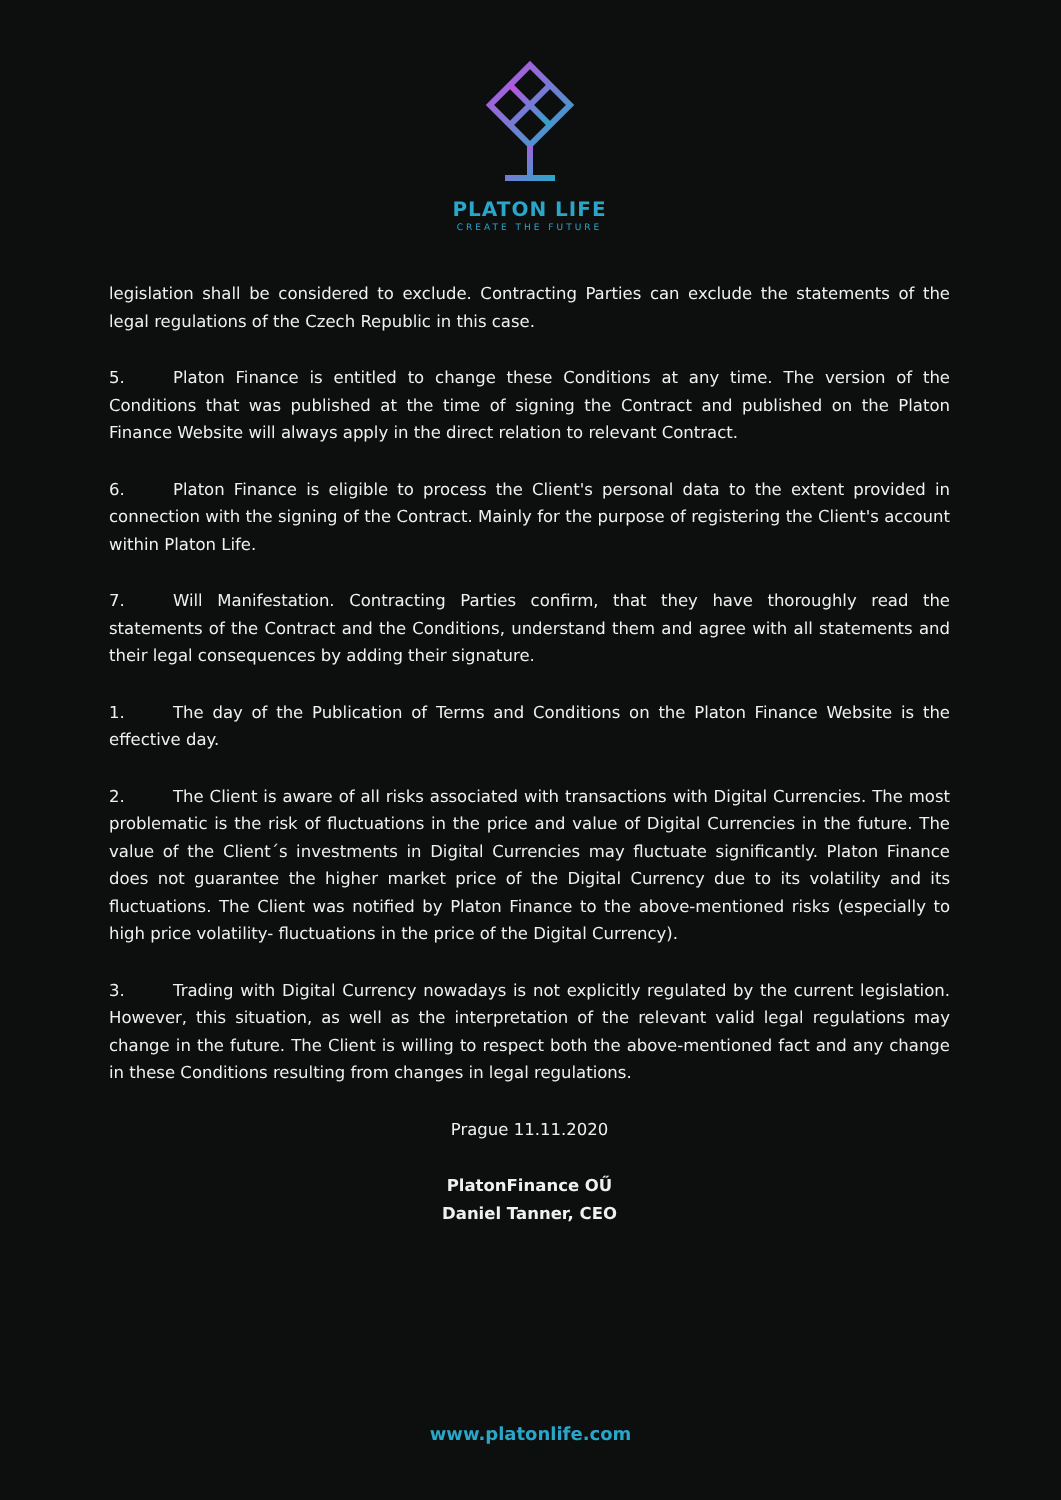PLATON LIFE
CREATE THE FUTURE
legislation shall be considered to exclude. Contracting Parties can exclude the statements of the legal regulations of the Czech Republic in this case.
5. Platon Finance is entitled to change these Conditions at any time. The version of the Conditions that was published at the time of signing the Contract and published on the Platon Finance Website will always apply in the direct relation to relevant Contract.
6. Platon Finance is eligible to process the Client's personal data to the extent provided in connection with the signing of the Contract. Mainly for the purpose of registering the Client's account within Platon Life.
7. Will Manifestation. Contracting Parties confirm, that they have thoroughly read the statements of the Contract and the Conditions, understand them and agree with all statements and their legal consequences by adding their signature.
1. The day of the Publication of Terms and Conditions on the Platon Finance Website is the effective day.
2. The Client is aware of all risks associated with transactions with Digital Currencies. The most problematic is the risk of fluctuations in the price and value of Digital Currencies in the future. The value of the Client´s investments in Digital Currencies may fluctuate significantly. Platon Finance does not guarantee the higher market price of the Digital Currency due to its volatility and its fluctuations. The Client was notified by Platon Finance to the above-mentioned risks (especially to high price volatility- fluctuations in the price of the Digital Currency).
3. Trading with Digital Currency nowadays is not explicitly regulated by the current legislation. However, this situation, as well as the interpretation of the relevant valid legal regulations may change in the future. The Client is willing to respect both the above-mentioned fact and any change in these Conditions resulting from changes in legal regulations.
Prague 11.11.2020
PlatonFinance OŰ
Daniel Tanner, CEO
www.platonlife.com